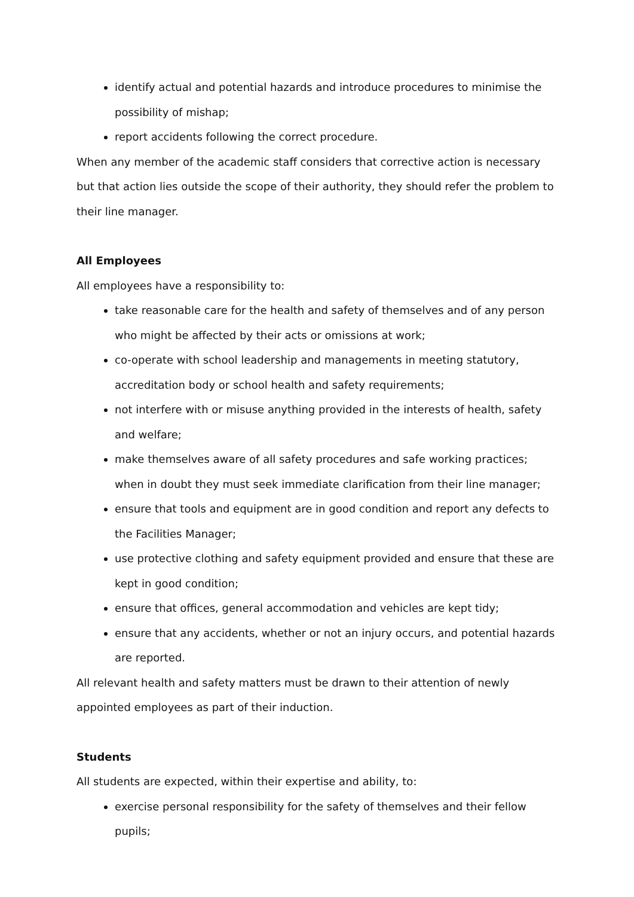identify actual and potential hazards and introduce procedures to minimise the possibility of mishap;
report accidents following the correct procedure.
When any member of the academic staff considers that corrective action is necessary but that action lies outside the scope of their authority, they should refer the problem to their line manager.
All Employees
All employees have a responsibility to:
take reasonable care for the health and safety of themselves and of any person who might be affected by their acts or omissions at work;
co-operate with school leadership and managements in meeting statutory, accreditation body or school health and safety requirements;
not interfere with or misuse anything provided in the interests of health, safety and welfare;
make themselves aware of all safety procedures and safe working practices; when in doubt they must seek immediate clarification from their line manager;
ensure that tools and equipment are in good condition and report any defects to the Facilities Manager;
use protective clothing and safety equipment provided and ensure that these are kept in good condition;
ensure that offices, general accommodation and vehicles are kept tidy;
ensure that any accidents, whether or not an injury occurs, and potential hazards are reported.
All relevant health and safety matters must be drawn to their attention of newly appointed employees as part of their induction.
Students
All students are expected, within their expertise and ability, to:
exercise personal responsibility for the safety of themselves and their fellow pupils;